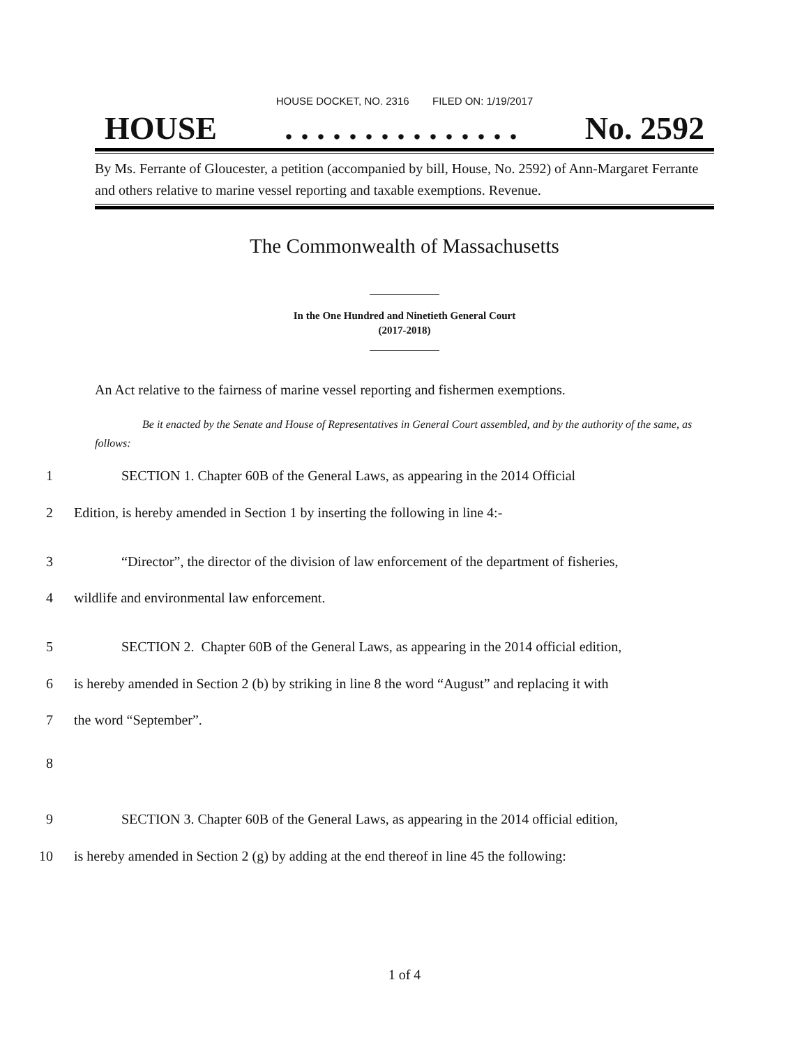HOUSE DOCKET, NO. 2316 FILED ON: 1/19/2017
HOUSE. . . . . . . . . . . . . . . No. 2592
By Ms. Ferrante of Gloucester, a petition (accompanied by bill, House, No. 2592) of Ann-Margaret Ferrante and others relative to marine vessel reporting and taxable exemptions. Revenue.
The Commonwealth of Massachusetts
In the One Hundred and Ninetieth General Court
(2017-2018)
An Act relative to the fairness of marine vessel reporting and fishermen exemptions.
Be it enacted by the Senate and House of Representatives in General Court assembled, and by the authority of the same, as follows:
1 SECTION 1. Chapter 60B of the General Laws, as appearing in the 2014 Official
2 Edition, is hereby amended in Section 1 by inserting the following in line 4:-
3 “Director”, the director of the division of law enforcement of the department of fisheries,
4 wildlife and environmental law enforcement.
5 SECTION 2. Chapter 60B of the General Laws, as appearing in the 2014 official edition,
6 is hereby amended in Section 2 (b) by striking in line 8 the word “August” and replacing it with
7 the word “September”.
8
9 SECTION 3. Chapter 60B of the General Laws, as appearing in the 2014 official edition,
10 is hereby amended in Section 2 (g) by adding at the end thereof in line 45 the following:
1 of 4